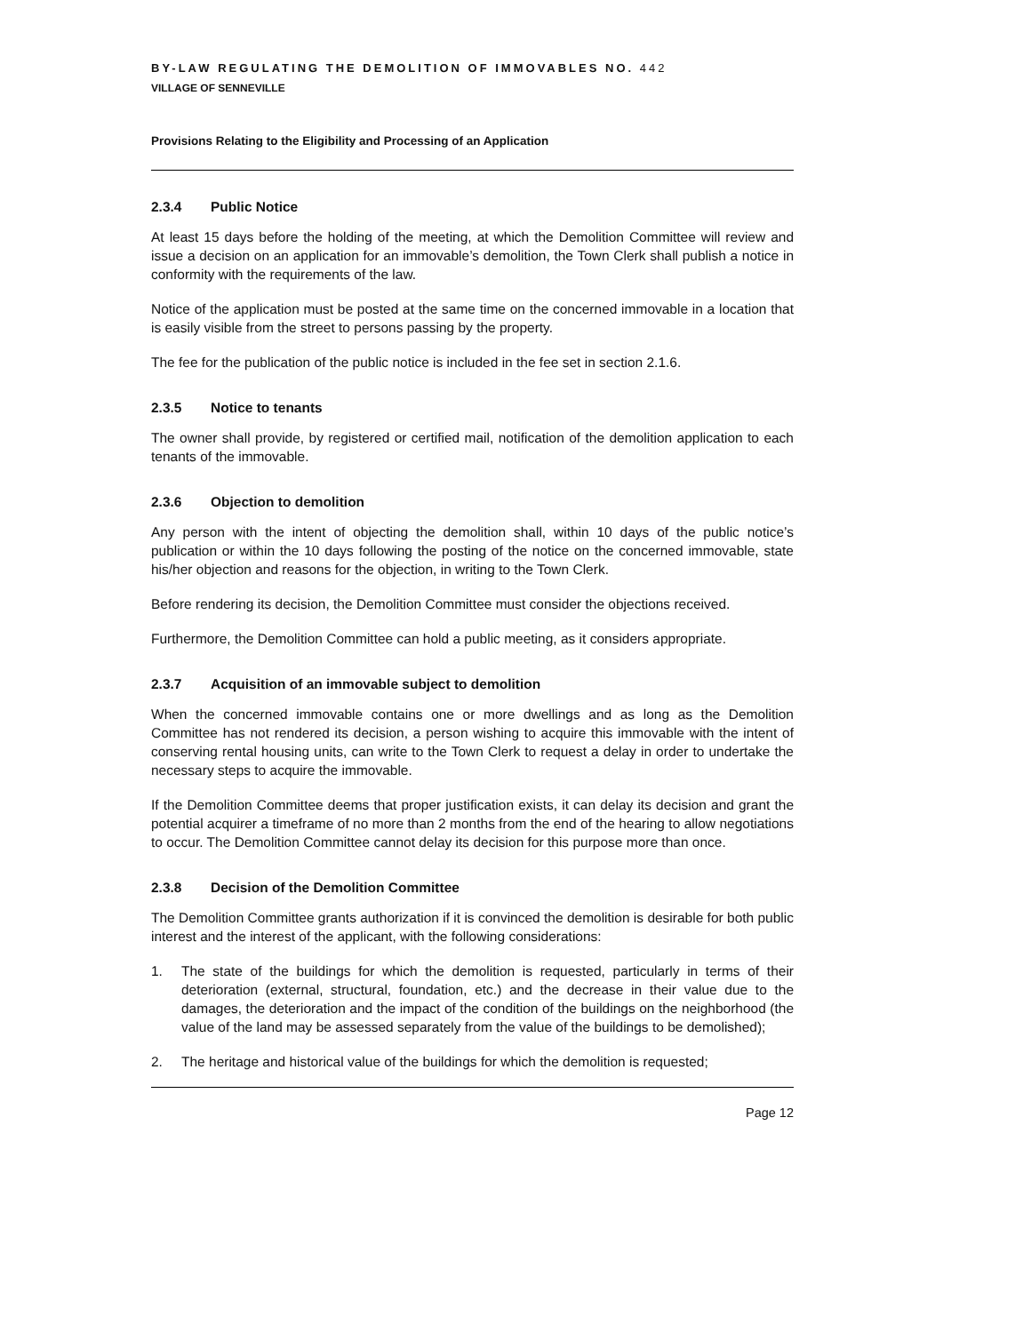BY-LAW REGULATING THE DEMOLITION OF IMMOVABLES NO. 442
VILLAGE OF SENNEVILLE
Provisions Relating to the Eligibility and Processing of an Application
2.3.4 Public Notice
At least 15 days before the holding of the meeting, at which the Demolition Committee will review and issue a decision on an application for an immovable’s demolition, the Town Clerk shall publish a notice in conformity with the requirements of the law.
Notice of the application must be posted at the same time on the concerned immovable in a location that is easily visible from the street to persons passing by the property.
The fee for the publication of the public notice is included in the fee set in section 2.1.6.
2.3.5 Notice to tenants
The owner shall provide, by registered or certified mail, notification of the demolition application to each tenants of the immovable.
2.3.6 Objection to demolition
Any person with the intent of objecting the demolition shall, within 10 days of the public notice’s publication or within the 10 days following the posting of the notice on the concerned immovable, state his/her objection and reasons for the objection, in writing to the Town Clerk.
Before rendering its decision, the Demolition Committee must consider the objections received.
Furthermore, the Demolition Committee can hold a public meeting, as it considers appropriate.
2.3.7 Acquisition of an immovable subject to demolition
When the concerned immovable contains one or more dwellings and as long as the Demolition Committee has not rendered its decision, a person wishing to acquire this immovable with the intent of conserving rental housing units, can write to the Town Clerk to request a delay in order to undertake the necessary steps to acquire the immovable.
If the Demolition Committee deems that proper justification exists, it can delay its decision and grant the potential acquirer a timeframe of no more than 2 months from the end of the hearing to allow negotiations to occur. The Demolition Committee cannot delay its decision for this purpose more than once.
2.3.8 Decision of the Demolition Committee
The Demolition Committee grants authorization if it is convinced the demolition is desirable for both public interest and the interest of the applicant, with the following considerations:
1. The state of the buildings for which the demolition is requested, particularly in terms of their deterioration (external, structural, foundation, etc.) and the decrease in their value due to the damages, the deterioration and the impact of the condition of the buildings on the neighborhood (the value of the land may be assessed separately from the value of the buildings to be demolished);
2. The heritage and historical value of the buildings for which the demolition is requested;
Page 12